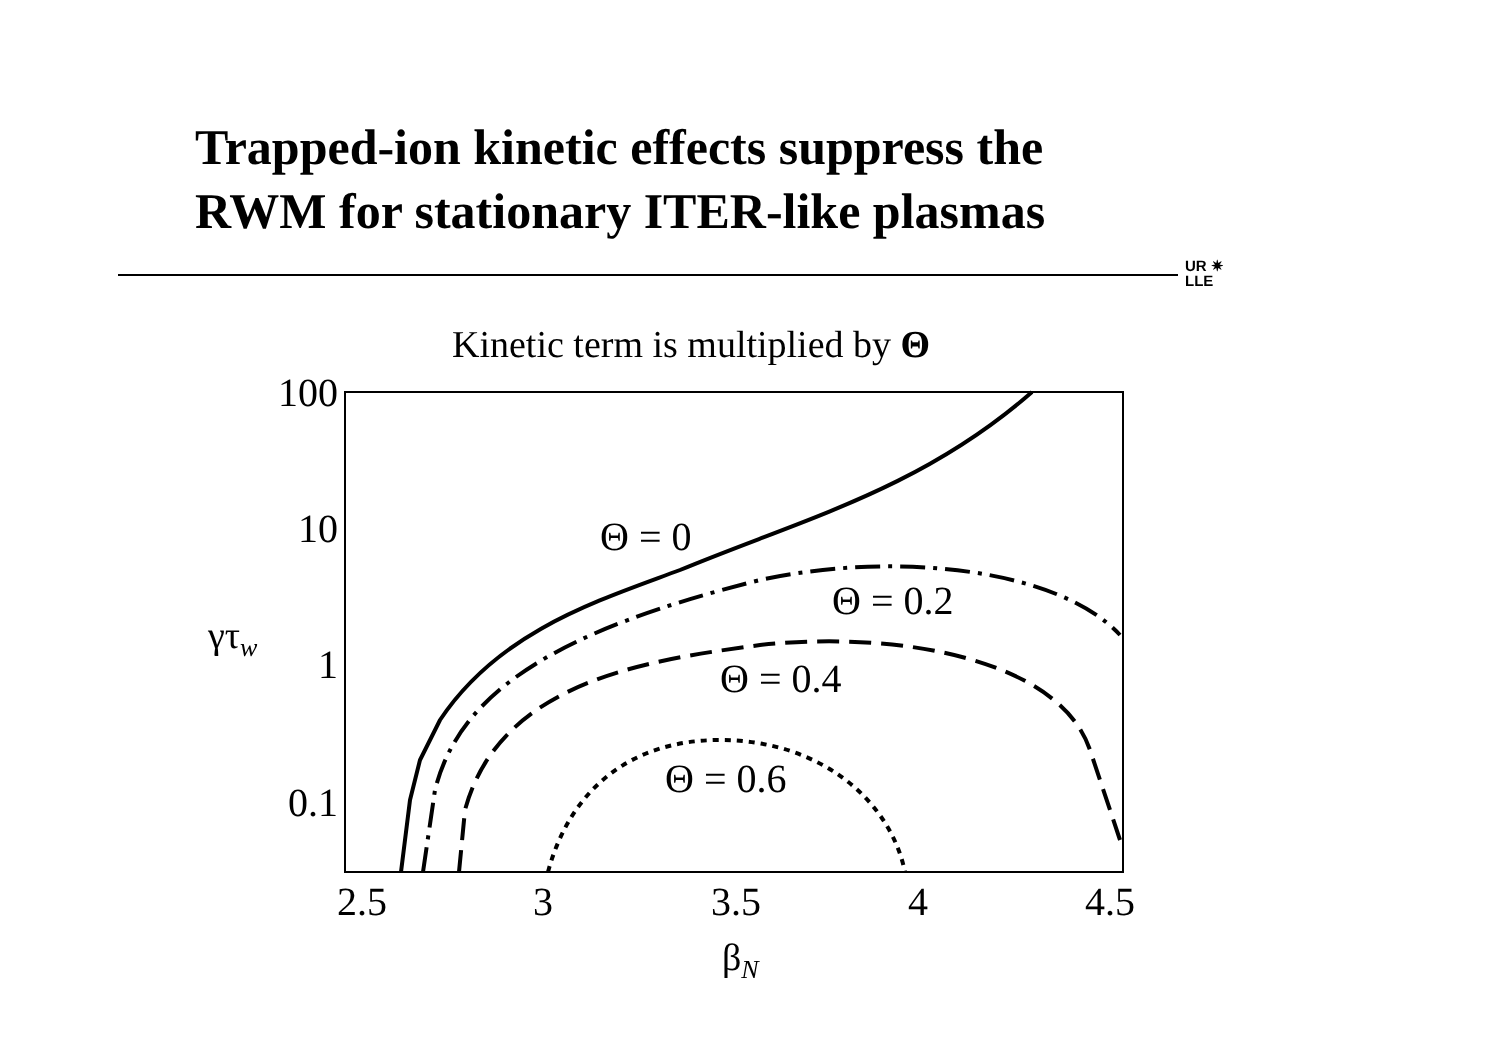Trapped-ion kinetic effects suppress the
RWM for stationary ITER-like plasmas
UR ✷
LLE
Kinetic term is multiplied by Θ
100
10
1
0.1
γτw
2.5
3
3.5
4
4.5
βN
Θ = 0
Θ = 0.2
Θ = 0.4
Θ = 0.6